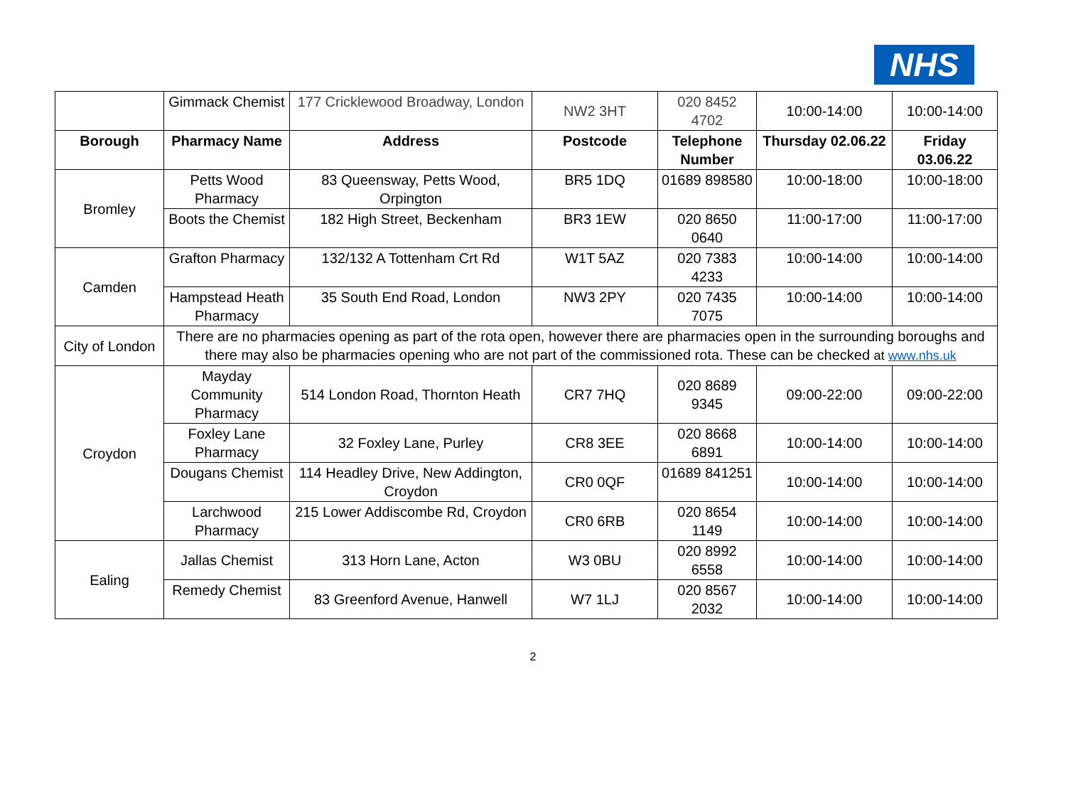NHS
| | Gimmack Chemist | 177 Cricklewood Broadway, London | NW2 3HT | 020 8452 4702 | 10:00-14:00 | 10:00-14:00 |
| Borough | Pharmacy Name | Address | Postcode | Telephone Number | Thursday 02.06.22 | Friday 03.06.22 |
| Bromley | Petts Wood Pharmacy | 83 Queensway, Petts Wood, Orpington | BR5 1DQ | 01689 898580 | 10:00-18:00 | 10:00-18:00 |
| | Boots the Chemist | 182 High Street, Beckenham | BR3 1EW | 020 8650 0640 | 11:00-17:00 | 11:00-17:00 |
| Camden | Grafton Pharmacy | 132/132 A Tottenham Crt Rd | W1T 5AZ | 020 7383 4233 | 10:00-14:00 | 10:00-14:00 |
| | Hampstead Heath Pharmacy | 35 South End Road, London | NW3 2PY | 020 7435 7075 | 10:00-14:00 | 10:00-14:00 |
| City of London | There are no pharmacies opening as part of the rota open, however there are pharmacies open in the surrounding boroughs and there may also be pharmacies opening who are not part of the commissioned rota. These can be checked at www.nhs.uk | | | | | |
| Croydon | Mayday Community Pharmacy | 514 London Road, Thornton Heath | CR7 7HQ | 020 8689 9345 | 09:00-22:00 | 09:00-22:00 |
| | Foxley Lane Pharmacy | 32 Foxley Lane, Purley | CR8 3EE | 020 8668 6891 | 10:00-14:00 | 10:00-14:00 |
| | Dougans Chemist | 114 Headley Drive, New Addington, Croydon | CR0 0QF | 01689 841251 | 10:00-14:00 | 10:00-14:00 |
| | Larchwood Pharmacy | 215 Lower Addiscombe Rd, Croydon | CR0 6RB | 020 8654 1149 | 10:00-14:00 | 10:00-14:00 |
| Ealing | Jallas Chemist | 313 Horn Lane, Acton | W3 0BU | 020 8992 6558 | 10:00-14:00 | 10:00-14:00 |
| | Remedy Chemist | 83 Greenford Avenue, Hanwell | W7 1LJ | 020 8567 2032 | 10:00-14:00 | 10:00-14:00 |
2